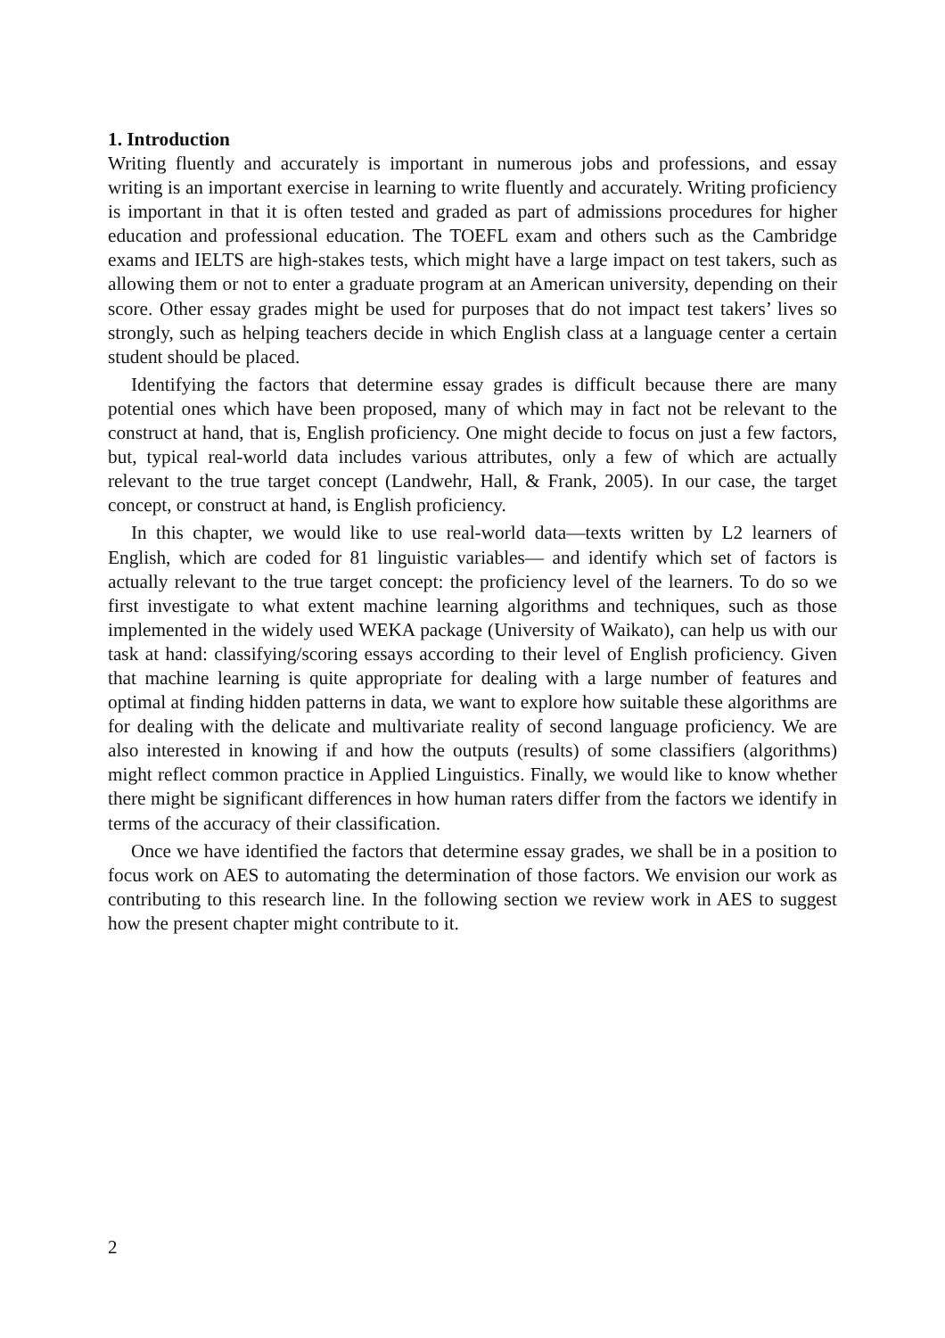1. Introduction
Writing fluently and accurately is important in numerous jobs and professions, and essay writing is an important exercise in learning to write fluently and accurately. Writing proficiency is important in that it is often tested and graded as part of admissions procedures for higher education and professional education. The TOEFL exam and others such as the Cambridge exams and IELTS are high-stakes tests, which might have a large impact on test takers, such as allowing them or not to enter a graduate program at an American university, depending on their score. Other essay grades might be used for purposes that do not impact test takers’ lives so strongly, such as helping teachers decide in which English class at a language center a certain student should be placed.
Identifying the factors that determine essay grades is difficult because there are many potential ones which have been proposed, many of which may in fact not be relevant to the construct at hand, that is, English proficiency. One might decide to focus on just a few factors, but, typical real-world data includes various attributes, only a few of which are actually relevant to the true target concept (Landwehr, Hall, & Frank, 2005). In our case, the target concept, or construct at hand, is English proficiency.
In this chapter, we would like to use real-world data—texts written by L2 learners of English, which are coded for 81 linguistic variables— and identify which set of factors is actually relevant to the true target concept: the proficiency level of the learners. To do so we first investigate to what extent machine learning algorithms and techniques, such as those implemented in the widely used WEKA package (University of Waikato), can help us with our task at hand: classifying/scoring essays according to their level of English proficiency. Given that machine learning is quite appropriate for dealing with a large number of features and optimal at finding hidden patterns in data, we want to explore how suitable these algorithms are for dealing with the delicate and multivariate reality of second language proficiency. We are also interested in knowing if and how the outputs (results) of some classifiers (algorithms) might reflect common practice in Applied Linguistics. Finally, we would like to know whether there might be significant differences in how human raters differ from the factors we identify in terms of the accuracy of their classification.
Once we have identified the factors that determine essay grades, we shall be in a position to focus work on AES to automating the determination of those factors. We envision our work as contributing to this research line. In the following section we review work in AES to suggest how the present chapter might contribute to it.
2